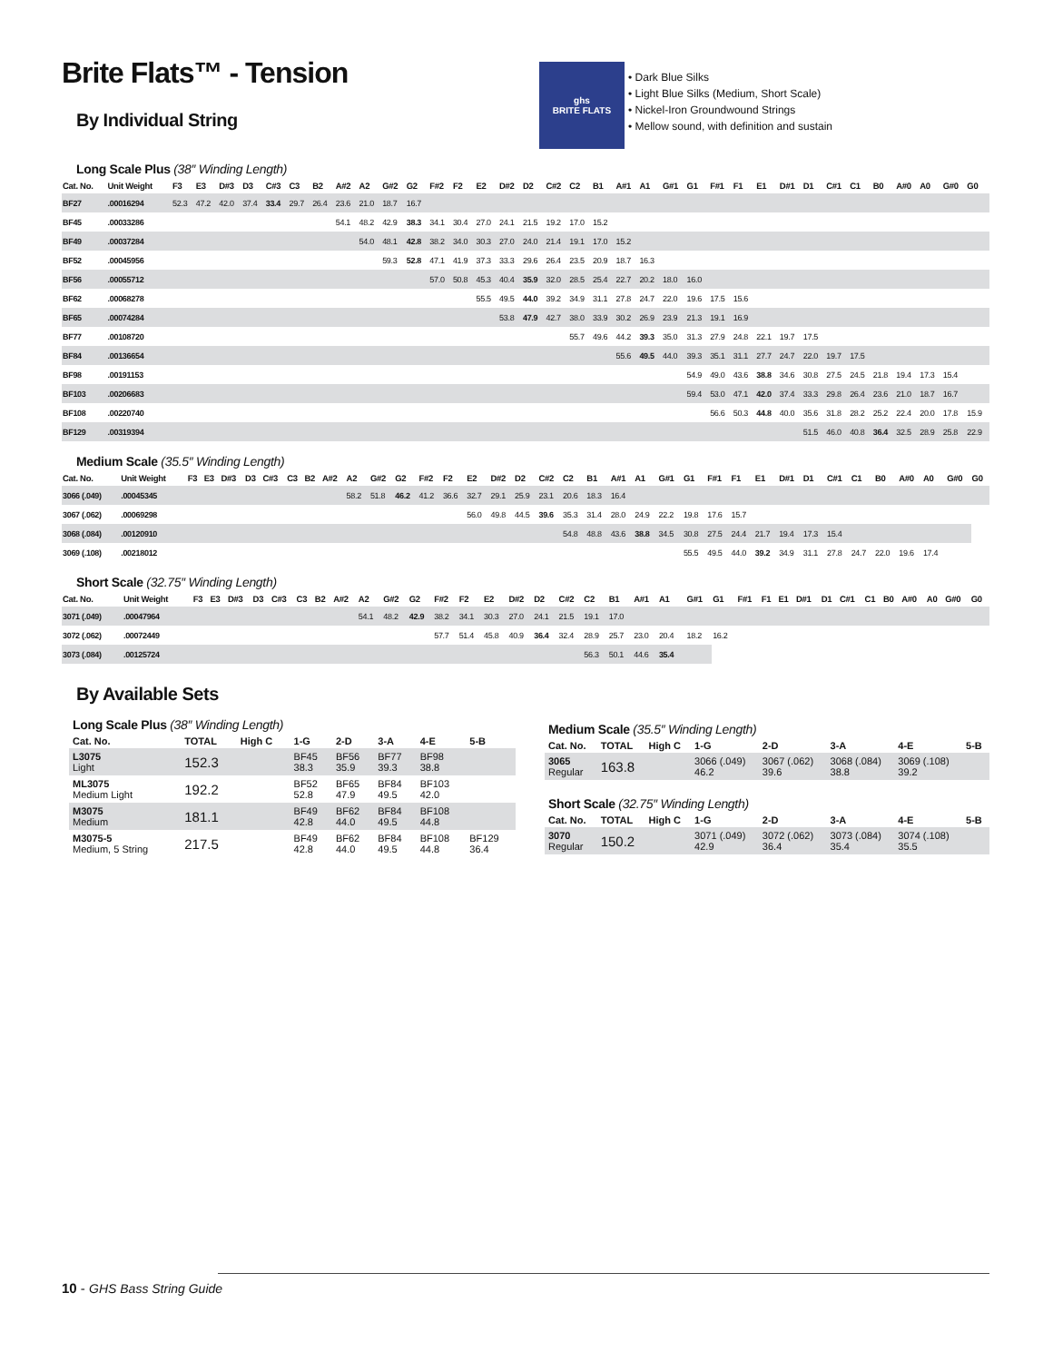Brite Flats™ - Tension
By Individual String
ghs
BRITE FLATS
• Dark Blue Silks
• Light Blue Silks (Medium, Short Scale)
• Nickel-Iron Groundwound Strings
• Mellow sound, with definition and sustain
Long Scale Plus (38″ Winding Length)
| Cat. No. | Unit Weight | F3 | E3 | D#3 | D3 | C#3 | C3 | B2 | A#2 | A2 | G#2 | G2 | F#2 | F2 | E2 | D#2 | D2 | C#2 | C2 | B1 | A#1 | A1 | G#1 | G1 | F#1 | F1 | E1 | D#1 | D1 | C#1 | C1 | B0 | A#0 | A0 | G#0 | G0 |
| --- | --- | --- | --- | --- | --- | --- | --- | --- | --- | --- | --- | --- | --- | --- | --- | --- | --- | --- | --- | --- | --- | --- | --- | --- | --- | --- | --- | --- | --- | --- | --- | --- | --- | --- | --- | --- |
| BF27 | .00016294 | 52.3 | 47.2 | 42.0 | 37.4 | 33.4 | 29.7 | 26.4 | 23.6 | 21.0 | 18.7 | 16.7 | | | | | | | | | | | | | | | | | | | | | | | | |
| BF45 | .00033286 | | | | | | | | 54.1 | 48.2 | 42.9 | 38.3 | 34.1 | 30.4 | 27.0 | 24.1 | 21.5 | 19.2 | 17.0 | 15.2 | | | | | | | | | | | | | | | | |
| BF49 | .00037284 | | | | | | | | | 54.0 | 48.1 | 42.8 | 38.2 | 34.0 | 30.3 | 27.0 | 24.0 | 21.4 | 19.1 | 17.0 | 15.2 | | | | | | | | | | | | | | | |
| BF52 | .00045956 | | | | | | | | | | 59.3 | 52.8 | 47.1 | 41.9 | 37.3 | 33.3 | 29.6 | 26.4 | 23.5 | 20.9 | 18.7 | 16.3 | | | | | | | | | | | | | | |
| BF56 | .00055712 | | | | | | | | | | | | 57.0 | 50.8 | 45.3 | 40.4 | 35.9 | 32.0 | 28.5 | 25.4 | 22.7 | 20.2 | 18.0 | 16.0 | | | | | | | | | | | | |
| BF62 | .00068278 | | | | | | | | | | | | | | 55.5 | 49.5 | 44.0 | 39.2 | 34.9 | 31.1 | 27.8 | 24.7 | 22.0 | 19.6 | 17.5 | 15.6 | | | | | | | | | | |
| BF65 | .00074284 | | | | | | | | | | | | | | | 53.8 | 47.9 | 42.7 | 38.0 | 33.9 | 30.2 | 26.9 | 23.9 | 21.3 | 19.1 | 16.9 | | | | | | | | | | |
| BF77 | .00108720 | | | | | | | | | | | | | | | | | | 55.7 | 49.6 | 44.2 | 39.3 | 35.0 | 31.3 | 27.9 | 24.8 | 22.1 | 19.7 | 17.5 | | | | | | | |
| BF84 | .00136654 | | | | | | | | | | | | | | | | | | | | 55.6 | 49.5 | 44.0 | 39.3 | 35.1 | 31.1 | 27.7 | 24.7 | 22.0 | 19.7 | 17.5 | | | | | |
| BF98 | .00191153 | | | | | | | | | | | | | | | | | | | | | | | 54.9 | 49.0 | 43.6 | 38.8 | 34.6 | 30.8 | 27.5 | 24.5 | 21.8 | 19.4 | 17.3 | 15.4 | |
| BF103 | .00206683 | | | | | | | | | | | | | | | | | | | | | | | 59.4 | 53.0 | 47.1 | 42.0 | 37.4 | 33.3 | 29.8 | 26.4 | 23.6 | 21.0 | 18.7 | 16.7 | |
| BF108 | .00220740 | | | | | | | | | | | | | | | | | | | | | | | | 56.6 | 50.3 | 44.8 | 40.0 | 35.6 | 31.8 | 28.2 | 25.2 | 22.4 | 20.0 | 17.8 | 15.9 |
| BF129 | .00319394 | | | | | | | | | | | | | | | | | | | | | | | | | | | | 51.5 | 46.0 | 40.8 | 36.4 | 32.5 | 28.9 | 25.8 | 22.9 |
Medium Scale (35.5″ Winding Length)
| Cat. No. | Unit Weight | F3 | E3 | D#3 | D3 | C#3 | C3 | B2 | A#2 | A2 | G#2 | G2 | F#2 | F2 | E2 | D#2 | D2 | C#2 | C2 | B1 | A#1 | A1 | G#1 | G1 | F#1 | F1 | E1 | D#1 | D1 | C#1 | C1 | B0 | A#0 | A0 | G#0 | G0 |
| --- | --- | --- | --- | --- | --- | --- | --- | --- | --- | --- | --- | --- | --- | --- | --- | --- | --- | --- | --- | --- | --- | --- | --- | --- | --- | --- | --- | --- | --- | --- | --- | --- | --- | --- | --- | --- |
| 3066 (.049) | .00045345 | | | | | | | | | 58.2 | 51.8 | 46.2 | 41.2 | 36.6 | 32.7 | 29.1 | 25.9 | 23.1 | 20.6 | 18.3 | 16.4 | | | | | | | | | | | | | | | |
| 3067 (.062) | .00069298 | | | | | | | | | | | | | | 56.0 | 49.8 | 44.5 | 39.6 | 35.3 | 31.4 | 28.0 | 24.9 | 22.2 | 19.8 | 17.6 | 15.7 | | | | | | | | | | |
| 3068 (.084) | .00120910 | | | | | | | | | | | | | | | | | | 54.8 | 48.8 | 43.6 | 38.8 | 34.5 | 30.8 | 27.5 | 24.4 | 21.7 | 19.4 | 17.3 | 15.4 | | | | | | |
| 3069 (.108) | .00218012 | | | | | | | | | | | | | | | | | | | | | | | 55.5 | 49.5 | 44.0 | 39.2 | 34.9 | 31.1 | 27.8 | 24.7 | 22.0 | 19.6 | 17.4 | | |
Short Scale (32.75″ Winding Length)
| Cat. No. | Unit Weight | F3 | E3 | D#3 | D3 | C#3 | C3 | B2 | A#2 | A2 | G#2 | G2 | F#2 | F2 | E2 | D#2 | D2 | C#2 | C2 | B1 | A#1 | A1 | G#1 | G1 | F#1 | F1 | E1 | D#1 | D1 | C#1 | C1 | B0 | A#0 | A0 | G#0 | G0 |
| --- | --- | --- | --- | --- | --- | --- | --- | --- | --- | --- | --- | --- | --- | --- | --- | --- | --- | --- | --- | --- | --- | --- | --- | --- | --- | --- | --- | --- | --- | --- | --- | --- | --- | --- | --- | --- |
| 3071 (.049) | .00047964 | | | | | | | | | 54.1 | 48.2 | 42.9 | 38.2 | 34.1 | 30.3 | 27.0 | 24.1 | 21.5 | 19.1 | 17.0 | | | | | | | | | | | | | | | | |
| 3072 (.062) | .00072449 | | | | | | | | | | | | 57.7 | 51.4 | 45.8 | 40.9 | 36.4 | 32.4 | 28.9 | 25.7 | 23.0 | 20.4 | 18.2 | 16.2 | | | | | | | | | | | | |
| 3073 (.084) | .00125724 | | | | | | | | | | | | | | | | | | 56.3 | 50.1 | 44.6 | 35.4 | | | | | | | | | | | | | | |
By Available Sets
Long Scale Plus (38″ Winding Length)
| Cat. No. | TOTAL | High C | 1-G | 2-D | 3-A | 4-E | 5-B |
| --- | --- | --- | --- | --- | --- | --- | --- |
| L3075 Light | 152.3 | | BF45 38.3 | BF56 35.9 | BF77 39.3 | BF98 38.8 | |
| ML3075 Medium Light | 192.2 | | BF52 52.8 | BF65 47.9 | BF84 49.5 | BF103 42.0 | |
| M3075 Medium | 181.1 | | BF49 42.8 | BF62 44.0 | BF84 49.5 | BF108 44.8 | |
| M3075-5 Medium, 5 String | 217.5 | | BF49 42.8 | BF62 44.0 | BF84 49.5 | BF108 44.8 | BF129 36.4 |
Medium Scale (35.5″ Winding Length)
| Cat. No. | TOTAL | High C | 1-G | 2-D | 3-A | 4-E | 5-B |
| --- | --- | --- | --- | --- | --- | --- | --- |
| 3065 Regular | 163.8 | | 3066 (.049) 46.2 | 3067 (.062) 39.6 | 3068 (.084) 38.8 | 3069 (.108) 39.2 | |
Short Scale (32.75″ Winding Length)
| Cat. No. | TOTAL | High C | 1-G | 2-D | 3-A | 4-E | 5-B |
| --- | --- | --- | --- | --- | --- | --- | --- |
| 3070 Regular | 150.2 | | 3071 (.049) 42.9 | 3072 (.062) 36.4 | 3073 (.084) 35.4 | 3074 (.108) 35.5 | |
10 - GHS Bass String Guide